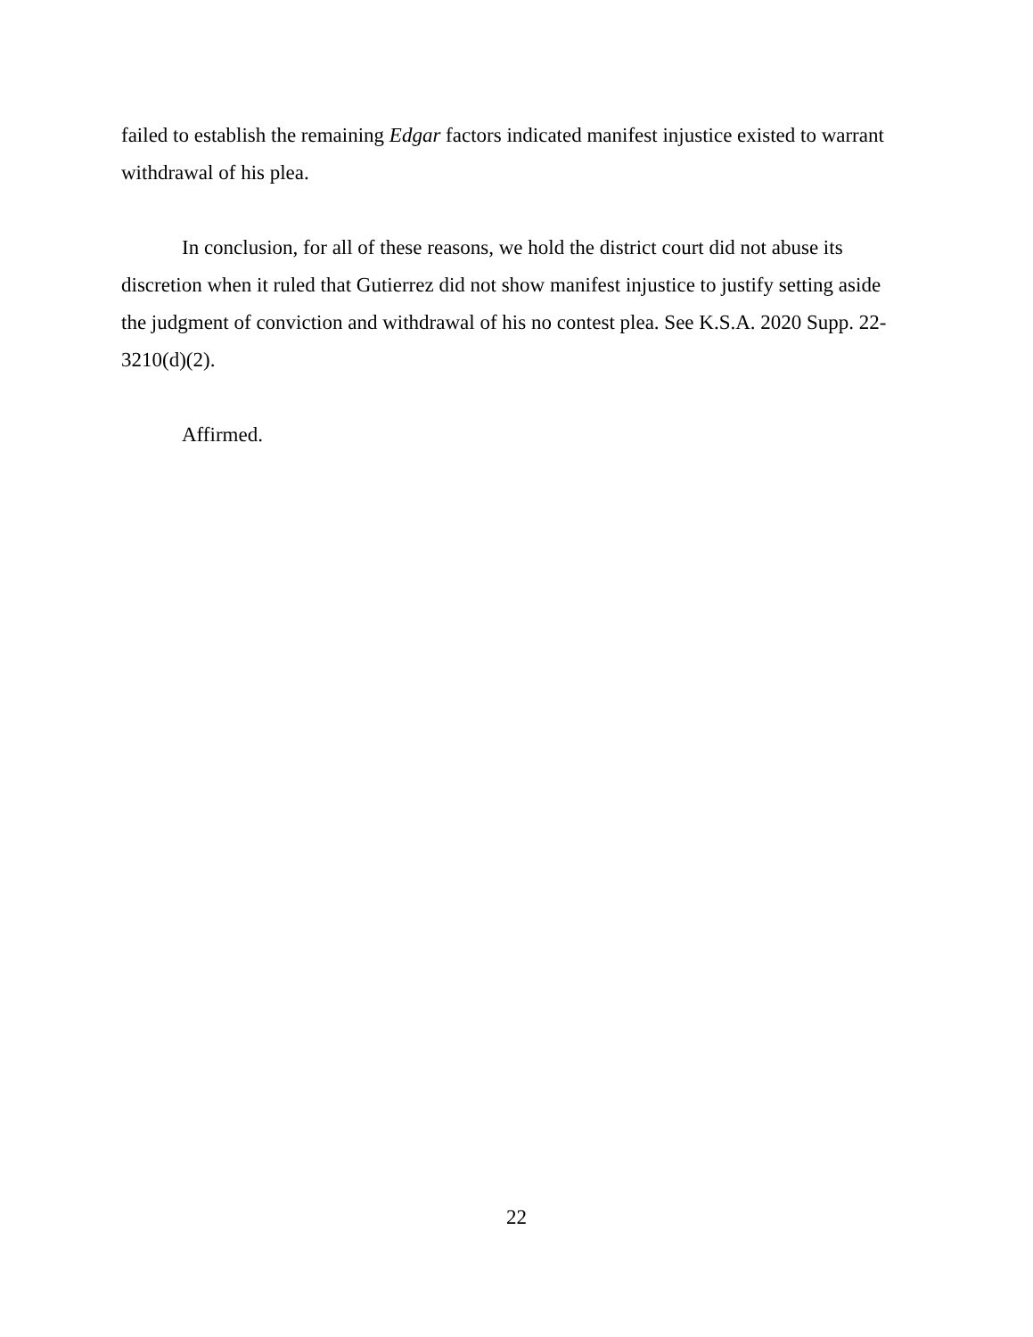failed to establish the remaining Edgar factors indicated manifest injustice existed to warrant withdrawal of his plea.
In conclusion, for all of these reasons, we hold the district court did not abuse its discretion when it ruled that Gutierrez did not show manifest injustice to justify setting aside the judgment of conviction and withdrawal of his no contest plea. See K.S.A. 2020 Supp. 22-3210(d)(2).
Affirmed.
22